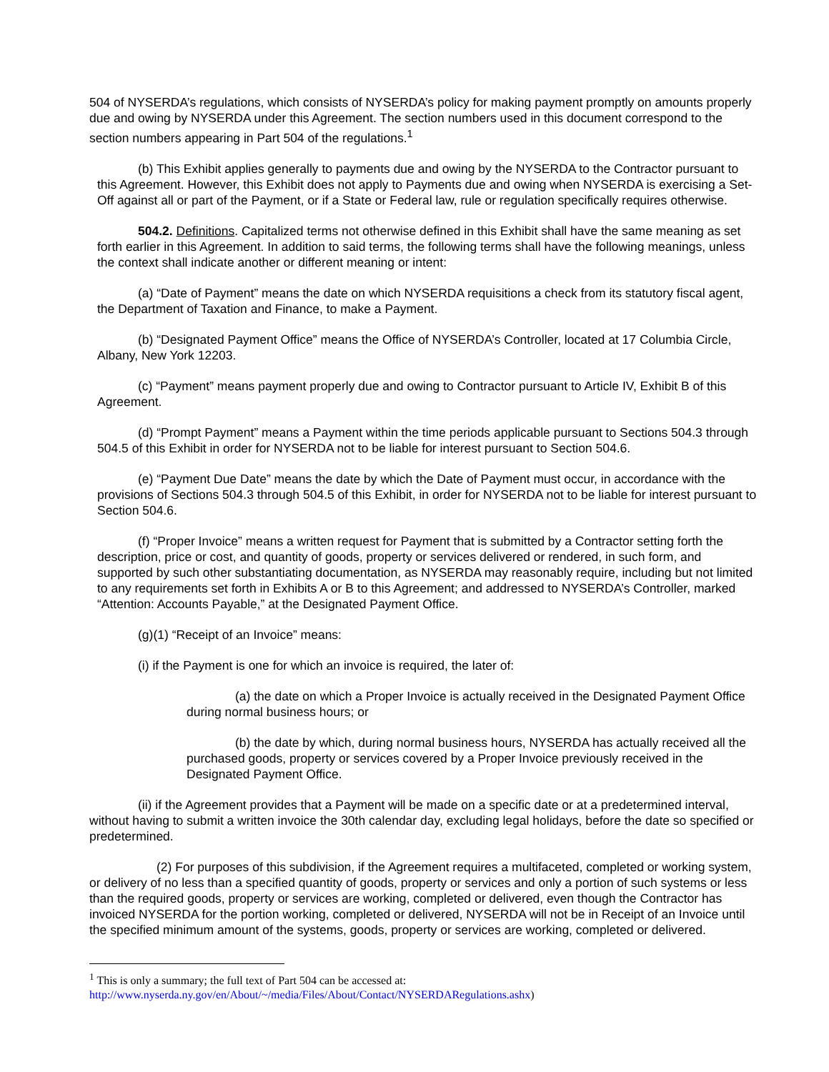504 of NYSERDA’s regulations, which consists of NYSERDA’s policy for making payment promptly on amounts properly due and owing by NYSERDA under this Agreement. The section numbers used in this document correspond to the section numbers appearing in Part 504 of the regulations.<sup>1</sup>
(b) This Exhibit applies generally to payments due and owing by the NYSERDA to the Contractor pursuant to this Agreement. However, this Exhibit does not apply to Payments due and owing when NYSERDA is exercising a Set-Off against all or part of the Payment, or if a State or Federal law, rule or regulation specifically requires otherwise.
504.2. Definitions. Capitalized terms not otherwise defined in this Exhibit shall have the same meaning as set forth earlier in this Agreement. In addition to said terms, the following terms shall have the following meanings, unless the context shall indicate another or different meaning or intent:
(a) “Date of Payment” means the date on which NYSERDA requisitions a check from its statutory fiscal agent, the Department of Taxation and Finance, to make a Payment.
(b) “Designated Payment Office” means the Office of NYSERDA’s Controller, located at 17 Columbia Circle, Albany, New York 12203.
(c) “Payment” means payment properly due and owing to Contractor pursuant to Article IV, Exhibit B of this Agreement.
(d) “Prompt Payment” means a Payment within the time periods applicable pursuant to Sections 504.3 through 504.5 of this Exhibit in order for NYSERDA not to be liable for interest pursuant to Section 504.6.
(e) “Payment Due Date” means the date by which the Date of Payment must occur, in accordance with the provisions of Sections 504.3 through 504.5 of this Exhibit, in order for NYSERDA not to be liable for interest pursuant to Section 504.6.
(f) “Proper Invoice” means a written request for Payment that is submitted by a Contractor setting forth the description, price or cost, and quantity of goods, property or services delivered or rendered, in such form, and supported by such other substantiating documentation, as NYSERDA may reasonably require, including but not limited to any requirements set forth in Exhibits A or B to this Agreement; and addressed to NYSERDA’s Controller, marked “Attention: Accounts Payable,” at the Designated Payment Office.
(g)(1) “Receipt of an Invoice” means:
(i) if the Payment is one for which an invoice is required, the later of:
(a) the date on which a Proper Invoice is actually received in the Designated Payment Office during normal business hours; or
(b) the date by which, during normal business hours, NYSERDA has actually received all the purchased goods, property or services covered by a Proper Invoice previously received in the Designated Payment Office.
(ii) if the Agreement provides that a Payment will be made on a specific date or at a predetermined interval, without having to submit a written invoice the 30th calendar day, excluding legal holidays, before the date so specified or predetermined.
(2) For purposes of this subdivision, if the Agreement requires a multifaceted, completed or working system, or delivery of no less than a specified quantity of goods, property or services and only a portion of such systems or less than the required goods, property or services are working, completed or delivered, even though the Contractor has invoiced NYSERDA for the portion working, completed or delivered, NYSERDA will not be in Receipt of an Invoice until the specified minimum amount of the systems, goods, property or services are working, completed or delivered.
<sup>1</sup> This is only a summary; the full text of Part 504 can be accessed at:
http://www.nyserda.ny.gov/en/About/~/media/Files/About/Contact/NYSERDARegulations.ashx)